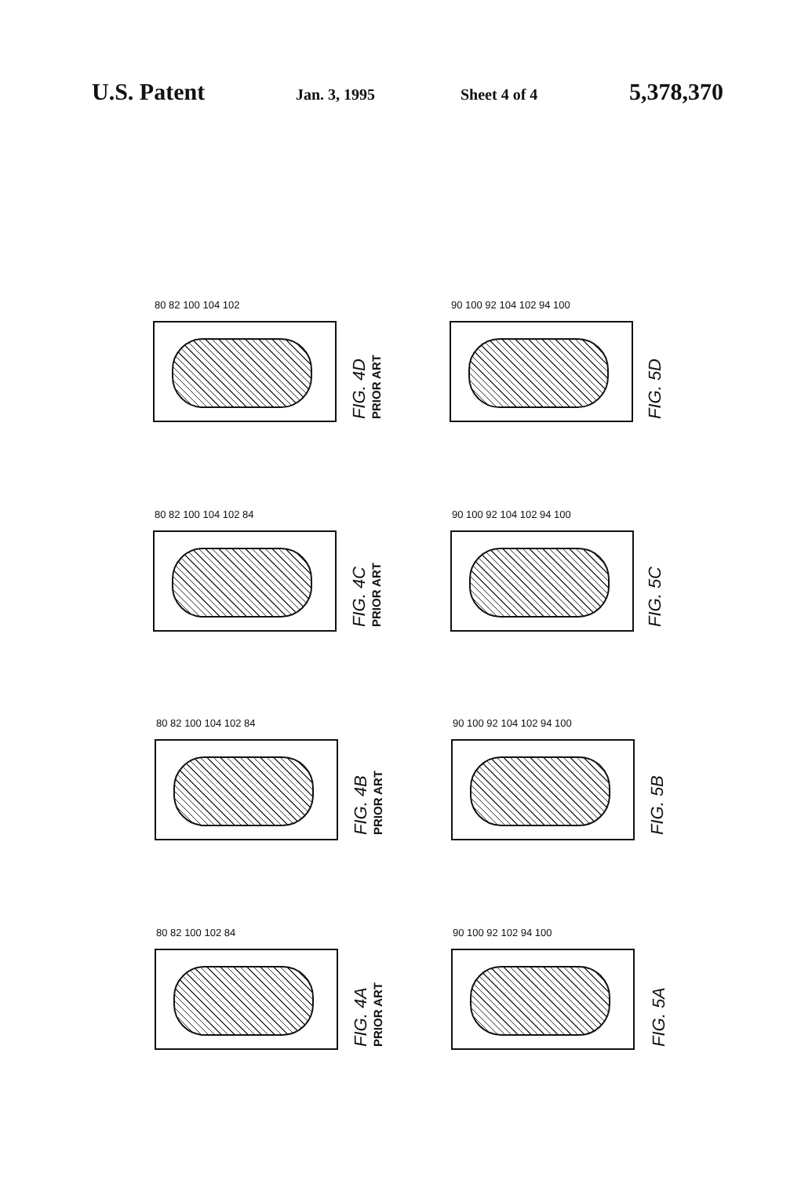U.S. Patent Jan. 3, 1995 Sheet 4 of 4 5,378,370
80 82 100 104 102
FIG. 4D
PRIOR ART
80 82 100 104 102 84
FIG. 4C
PRIOR ART
80 82 100 104 102 84
FIG. 4B
PRIOR ART
80 82 100 102 84
FIG. 4A
PRIOR ART
90 100 92 104 102 94 100
FIG. 5D
90 100 92 104 102 94 100
FIG. 5C
90 100 92 104 102 94 100
FIG. 5B
90 100 92 102 94 100
FIG. 5A